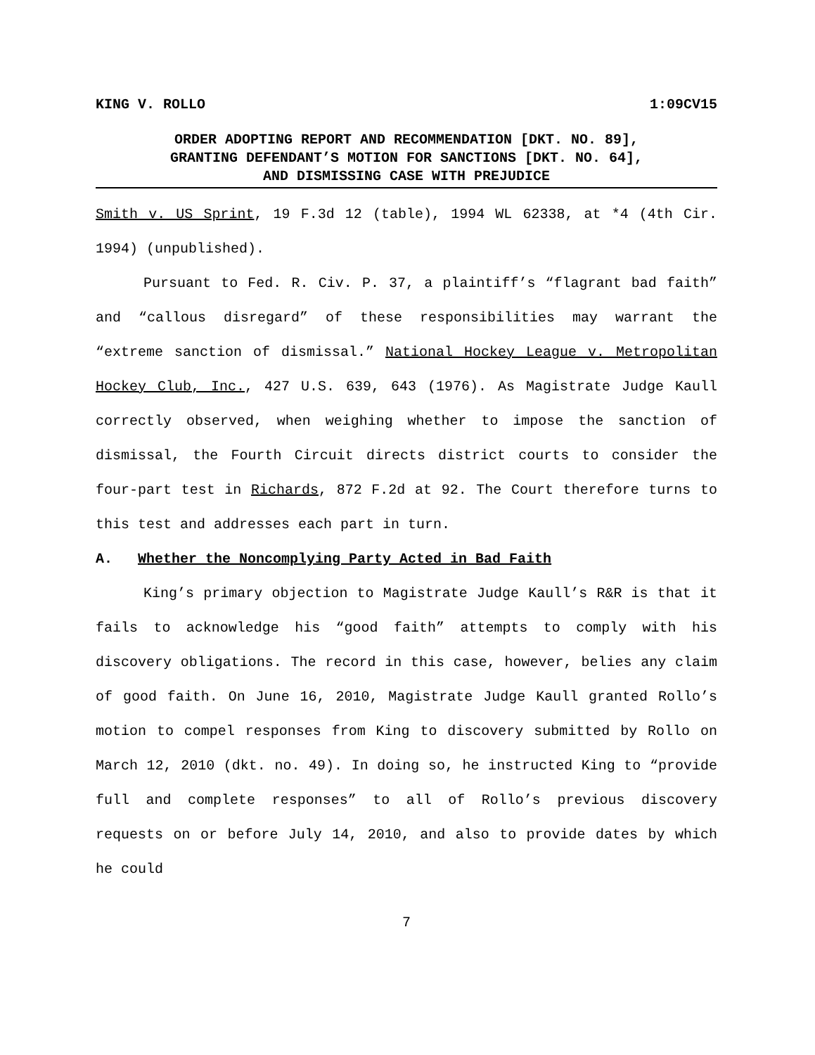KING V. ROLLO 1:09CV15
ORDER ADOPTING REPORT AND RECOMMENDATION [DKT. NO. 89],
GRANTING DEFENDANT’S MOTION FOR SANCTIONS [DKT. NO. 64],
AND DISMISSING CASE WITH PREJUDICE
Smith v. US Sprint, 19 F.3d 12 (table), 1994 WL 62338, at *4 (4th Cir. 1994) (unpublished).
Pursuant to Fed. R. Civ. P. 37, a plaintiff’s “flagrant bad faith” and “callous disregard” of these responsibilities may warrant the “extreme sanction of dismissal.” National Hockey League v. Metropolitan Hockey Club, Inc., 427 U.S. 639, 643 (1976). As Magistrate Judge Kaull correctly observed, when weighing whether to impose the sanction of dismissal, the Fourth Circuit directs district courts to consider the four-part test in Richards, 872 F.2d at 92. The Court therefore turns to this test and addresses each part in turn.
A. Whether the Noncomplying Party Acted in Bad Faith
King’s primary objection to Magistrate Judge Kaull’s R&R is that it fails to acknowledge his “good faith” attempts to comply with his discovery obligations. The record in this case, however, belies any claim of good faith. On June 16, 2010, Magistrate Judge Kaull granted Rollo’s motion to compel responses from King to discovery submitted by Rollo on March 12, 2010 (dkt. no. 49). In doing so, he instructed King to “provide full and complete responses” to all of Rollo’s previous discovery requests on or before July 14, 2010, and also to provide dates by which he could
7